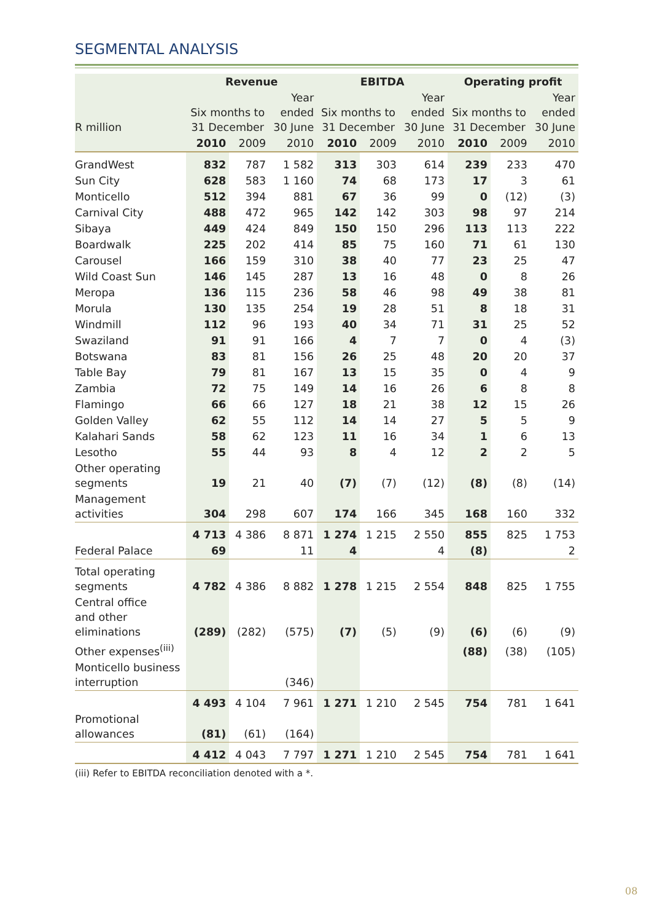SEGMENTAL ANALYSIS
| | Revenue | | | EBITDA | | | Operating profit | | |
| --- | --- | --- | --- | --- | --- | --- | --- | --- | --- |
| R million | Six months to 31 December | | Year ended 30 June | Six months to 31 December | | Year ended 30 June | Six months to 31 December | | Year ended 30 June |
| | 2010 | 2009 | 2010 | 2010 | 2009 | 2010 | 2010 | 2009 | 2010 |
| GrandWest | 832 | 787 | 1 582 | 313 | 303 | 614 | 239 | 233 | 470 |
| Sun City | 628 | 583 | 1 160 | 74 | 68 | 173 | 17 | 3 | 61 |
| Monticello | 512 | 394 | 881 | 67 | 36 | 99 | 0 | (12) | (3) |
| Carnival City | 488 | 472 | 965 | 142 | 142 | 303 | 98 | 97 | 214 |
| Sibaya | 449 | 424 | 849 | 150 | 150 | 296 | 113 | 113 | 222 |
| Boardwalk | 225 | 202 | 414 | 85 | 75 | 160 | 71 | 61 | 130 |
| Carousel | 166 | 159 | 310 | 38 | 40 | 77 | 23 | 25 | 47 |
| Wild Coast Sun | 146 | 145 | 287 | 13 | 16 | 48 | 0 | 8 | 26 |
| Meropa | 136 | 115 | 236 | 58 | 46 | 98 | 49 | 38 | 81 |
| Morula | 130 | 135 | 254 | 19 | 28 | 51 | 8 | 18 | 31 |
| Windmill | 112 | 96 | 193 | 40 | 34 | 71 | 31 | 25 | 52 |
| Swaziland | 91 | 91 | 166 | 4 | 7 | 7 | 0 | 4 | (3) |
| Botswana | 83 | 81 | 156 | 26 | 25 | 48 | 20 | 20 | 37 |
| Table Bay | 79 | 81 | 167 | 13 | 15 | 35 | 0 | 4 | 9 |
| Zambia | 72 | 75 | 149 | 14 | 16 | 26 | 6 | 8 | 8 |
| Flamingo | 66 | 66 | 127 | 18 | 21 | 38 | 12 | 15 | 26 |
| Golden Valley | 62 | 55 | 112 | 14 | 14 | 27 | 5 | 5 | 9 |
| Kalahari Sands | 58 | 62 | 123 | 11 | 16 | 34 | 1 | 6 | 13 |
| Lesotho | 55 | 44 | 93 | 8 | 4 | 12 | 2 | 2 | 5 |
| Other operating segments | 19 | 21 | 40 | (7) | (7) | (12) | (8) | (8) | (14) |
| Management activities | 304 | 298 | 607 | 174 | 166 | 345 | 168 | 160 | 332 |
| | 4 713 | 4 386 | 8 871 | 1 274 | 1 215 | 2 550 | 855 | 825 | 1 753 |
| Federal Palace | 69 | | 11 | 4 | | 4 | (8) | | 2 |
| Total operating segments | 4 782 | 4 386 | 8 882 | 1 278 | 1 215 | 2 554 | 848 | 825 | 1 755 |
| Central office and other eliminations | (289) | (282) | (575) | (7) | (5) | (9) | (6) | (6) | (9) |
| Other expenses<sup>(iii)</sup> | | | | | | | (88) | (38) | (105) |
| Monticello business interruption | | | (346) | | | | | | |
| | 4 493 | 4 104 | 7 961 | 1 271 | 1 210 | 2 545 | 754 | 781 | 1 641 |
| Promotional allowances | (81) | (61) | (164) | | | | | | |
| | 4 412 | 4 043 | 7 797 | 1 271 | 1 210 | 2 545 | 754 | 781 | 1 641 |
(iii) Refer to EBITDA reconciliation denoted with a *.
08